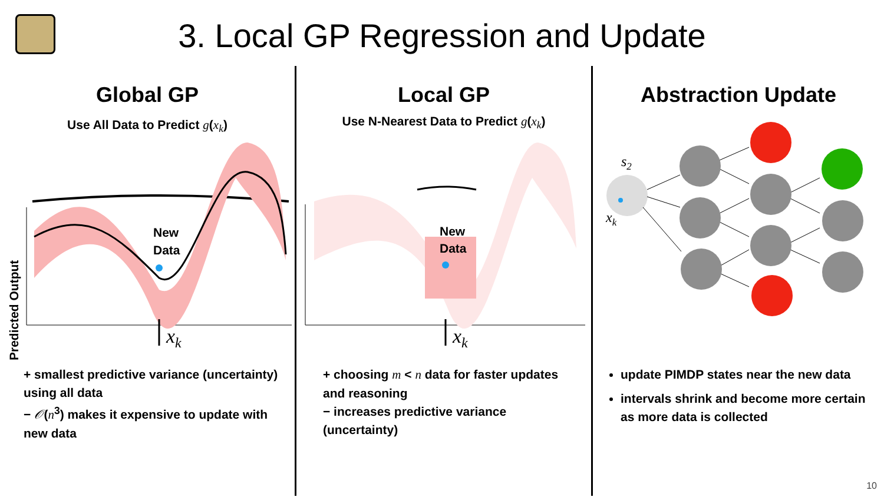3. Local GP Regression and Update
Global GP
Use All Data to Predict g(x<sub>k</sub>)
Predicted Output
New
Data
xk
+ smallest predictive variance (uncertainty) using all data
− 𝒪(n<sup>3</sup>) makes it expensive to update with new data
Local GP
Use N-Nearest Data to Predict g(x<sub>k</sub>)
New
Data
xk
+ choosing m < n data for faster updates and reasoning
− increases predictive variance (uncertainty)
Abstraction Update
s2
xk
update PIMDP states near the new data
intervals shrink and become more certain as more data is collected
10